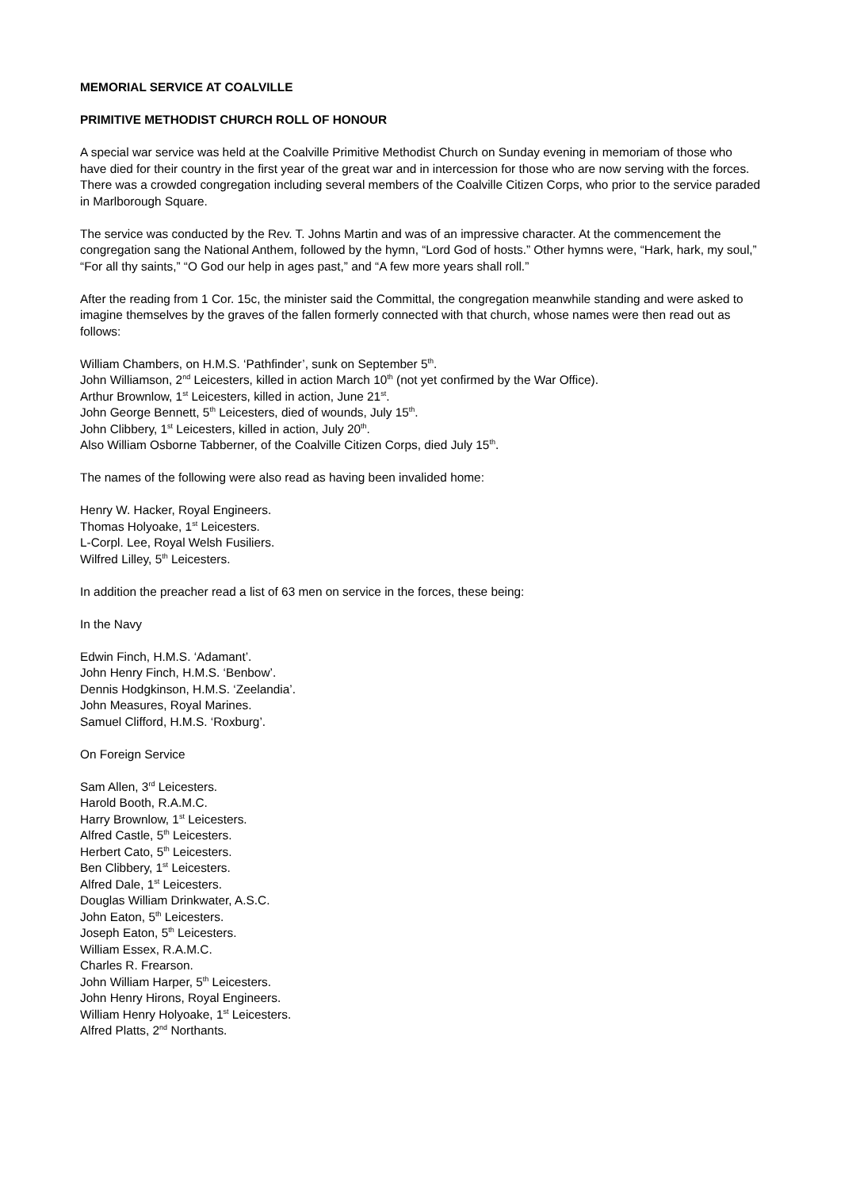MEMORIAL SERVICE AT COALVILLE
PRIMITIVE METHODIST CHURCH ROLL OF HONOUR
A special war service was held at the Coalville Primitive Methodist Church on Sunday evening in memoriam of those who have died for their country in the first year of the great war and in intercession for those who are now serving with the forces. There was a crowded congregation including several members of the Coalville Citizen Corps, who prior to the service paraded in Marlborough Square.
The service was conducted by the Rev. T. Johns Martin and was of an impressive character. At the commencement the congregation sang the National Anthem, followed by the hymn, “Lord God of hosts.” Other hymns were, “Hark, hark, my soul,” “For all thy saints,” “O God our help in ages past,” and “A few more years shall roll.”
After the reading from 1 Cor. 15c, the minister said the Committal, the congregation meanwhile standing and were asked to imagine themselves by the graves of the fallen formerly connected with that church, whose names were then read out as follows:
William Chambers, on H.M.S. ‘Pathfinder’, sunk on September 5<sup>th</sup>.
John Williamson, 2<sup>nd</sup> Leicesters, killed in action March 10<sup>th</sup> (not yet confirmed by the War Office).
Arthur Brownlow, 1<sup>st</sup> Leicesters, killed in action, June 21<sup>st</sup>.
John George Bennett, 5<sup>th</sup> Leicesters, died of wounds, July 15<sup>th</sup>.
John Clibbery, 1<sup>st</sup> Leicesters, killed in action, July 20<sup>th</sup>.
Also William Osborne Tabberner, of the Coalville Citizen Corps, died July 15<sup>th</sup>.
The names of the following were also read as having been invalided home:
Henry W. Hacker, Royal Engineers.
Thomas Holyoake, 1<sup>st</sup> Leicesters.
L-Corpl. Lee, Royal Welsh Fusiliers.
Wilfred Lilley, 5<sup>th</sup> Leicesters.
In addition the preacher read a list of 63 men on service in the forces, these being:
In the Navy
Edwin Finch, H.M.S. ‘Adamant’.
John Henry Finch, H.M.S. ‘Benbow’.
Dennis Hodgkinson, H.M.S. ‘Zeelandia’.
John Measures, Royal Marines.
Samuel Clifford, H.M.S. ‘Roxburg’.
On Foreign Service
Sam Allen, 3<sup>rd</sup> Leicesters.
Harold Booth, R.A.M.C.
Harry Brownlow, 1<sup>st</sup> Leicesters.
Alfred Castle, 5<sup>th</sup> Leicesters.
Herbert Cato, 5<sup>th</sup> Leicesters.
Ben Clibbery, 1<sup>st</sup> Leicesters.
Alfred Dale, 1<sup>st</sup> Leicesters.
Douglas William Drinkwater, A.S.C.
John Eaton, 5<sup>th</sup> Leicesters.
Joseph Eaton, 5<sup>th</sup> Leicesters.
William Essex, R.A.M.C.
Charles R. Frearson.
John William Harper, 5<sup>th</sup> Leicesters.
John Henry Hirons, Royal Engineers.
William Henry Holyoake, 1<sup>st</sup> Leicesters.
Alfred Platts, 2<sup>nd</sup> Northants.